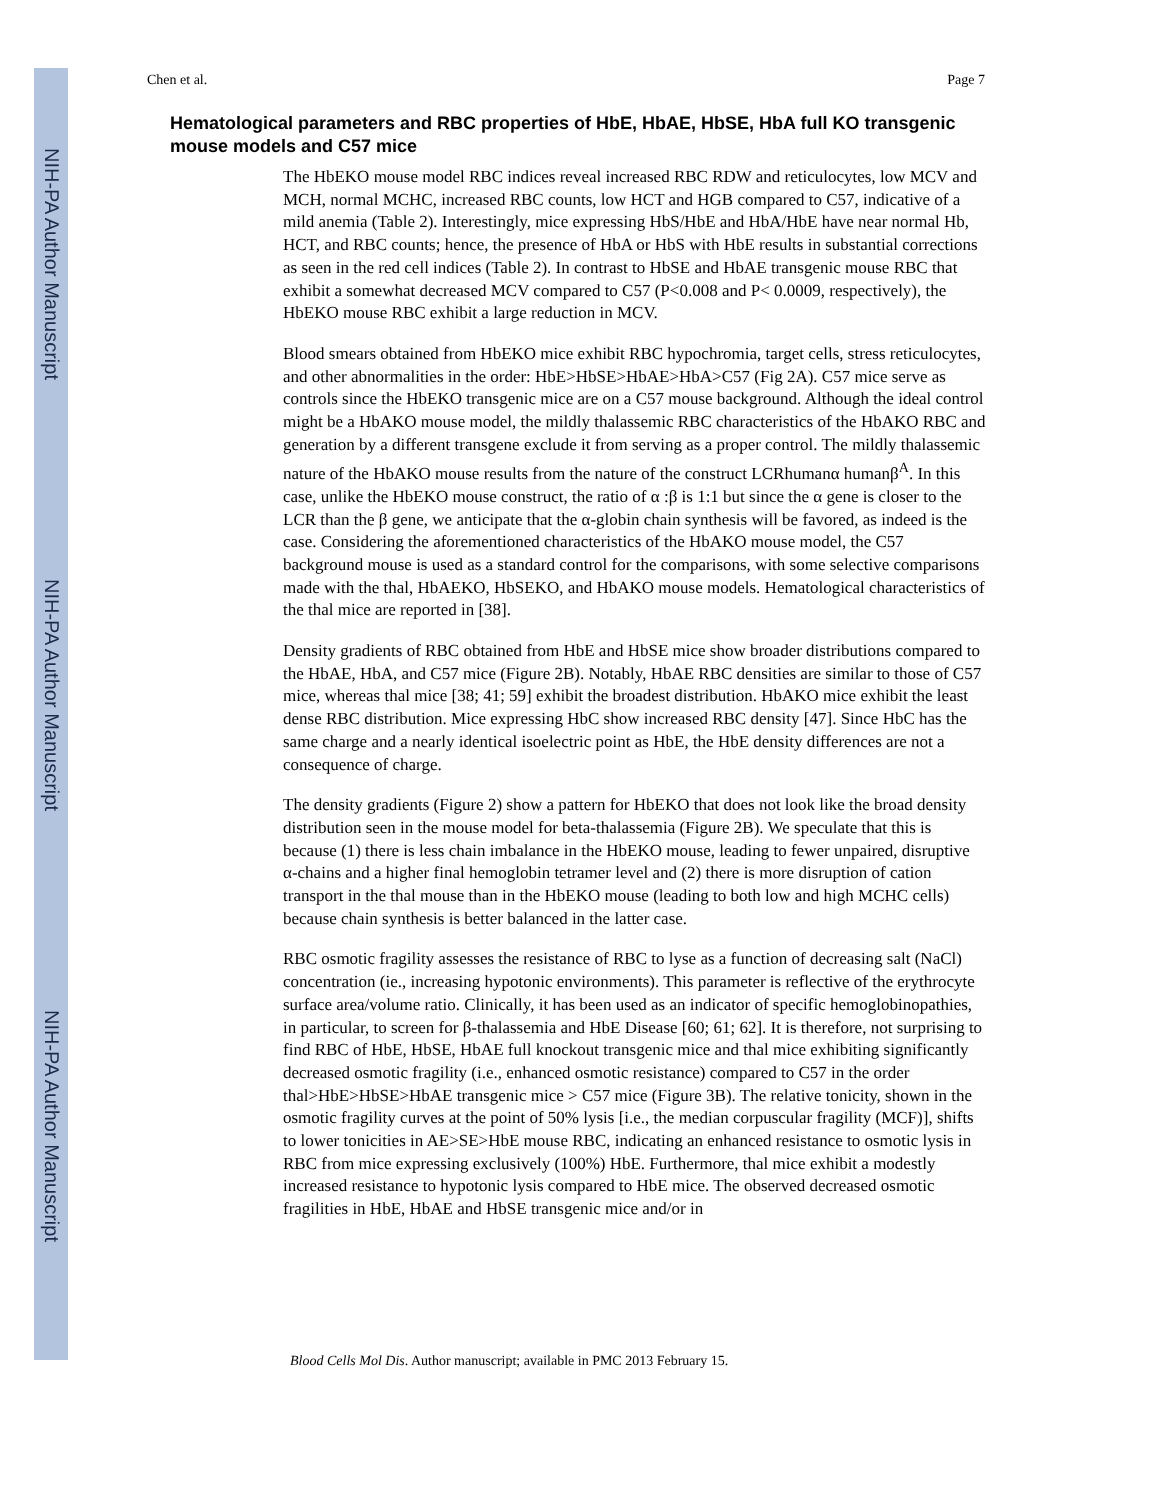NIH-PA Author Manuscript
NIH-PA Author Manuscript
NIH-PA Author Manuscript
Chen et al. Page 7
Hematological parameters and RBC properties of HbE, HbAE, HbSE, HbA full KO transgenic mouse models and C57 mice
The HbEKO mouse model RBC indices reveal increased RBC RDW and reticulocytes, low MCV and MCH, normal MCHC, increased RBC counts, low HCT and HGB compared to C57, indicative of a mild anemia (Table 2). Interestingly, mice expressing HbS/HbE and HbA/HbE have near normal Hb, HCT, and RBC counts; hence, the presence of HbA or HbS with HbE results in substantial corrections as seen in the red cell indices (Table 2). In contrast to HbSE and HbAE transgenic mouse RBC that exhibit a somewhat decreased MCV compared to C57 (P<0.008 and P< 0.0009, respectively), the HbEKO mouse RBC exhibit a large reduction in MCV.
Blood smears obtained from HbEKO mice exhibit RBC hypochromia, target cells, stress reticulocytes, and other abnormalities in the order: HbE>HbSE>HbAE>HbA>C57 (Fig 2A). C57 mice serve as controls since the HbEKO transgenic mice are on a C57 mouse background. Although the ideal control might be a HbAKO mouse model, the mildly thalassemic RBC characteristics of the HbAKO RBC and generation by a different transgene exclude it from serving as a proper control. The mildly thalassemic nature of the HbAKO mouse results from the nature of the construct LCRhumanα humanβ<sup>A</sup>. In this case, unlike the HbEKO mouse construct, the ratio of α :β is 1:1 but since the α gene is closer to the LCR than the β gene, we anticipate that the α-globin chain synthesis will be favored, as indeed is the case. Considering the aforementioned characteristics of the HbAKO mouse model, the C57 background mouse is used as a standard control for the comparisons, with some selective comparisons made with the thal, HbAEKO, HbSEKO, and HbAKO mouse models. Hematological characteristics of the thal mice are reported in [38].
Density gradients of RBC obtained from HbE and HbSE mice show broader distributions compared to the HbAE, HbA, and C57 mice (Figure 2B). Notably, HbAE RBC densities are similar to those of C57 mice, whereas thal mice [38; 41; 59] exhibit the broadest distribution. HbAKO mice exhibit the least dense RBC distribution. Mice expressing HbC show increased RBC density [47]. Since HbC has the same charge and a nearly identical isoelectric point as HbE, the HbE density differences are not a consequence of charge.
The density gradients (Figure 2) show a pattern for HbEKO that does not look like the broad density distribution seen in the mouse model for beta-thalassemia (Figure 2B). We speculate that this is because (1) there is less chain imbalance in the HbEKO mouse, leading to fewer unpaired, disruptive α-chains and a higher final hemoglobin tetramer level and (2) there is more disruption of cation transport in the thal mouse than in the HbEKO mouse (leading to both low and high MCHC cells) because chain synthesis is better balanced in the latter case.
RBC osmotic fragility assesses the resistance of RBC to lyse as a function of decreasing salt (NaCl) concentration (ie., increasing hypotonic environments). This parameter is reflective of the erythrocyte surface area/volume ratio. Clinically, it has been used as an indicator of specific hemoglobinopathies, in particular, to screen for β-thalassemia and HbE Disease [60; 61; 62]. It is therefore, not surprising to find RBC of HbE, HbSE, HbAE full knockout transgenic mice and thal mice exhibiting significantly decreased osmotic fragility (i.e., enhanced osmotic resistance) compared to C57 in the order thal>HbE>HbSE>HbAE transgenic mice > C57 mice (Figure 3B). The relative tonicity, shown in the osmotic fragility curves at the point of 50% lysis [i.e., the median corpuscular fragility (MCF)], shifts to lower tonicities in AE>SE>HbE mouse RBC, indicating an enhanced resistance to osmotic lysis in RBC from mice expressing exclusively (100%) HbE. Furthermore, thal mice exhibit a modestly increased resistance to hypotonic lysis compared to HbE mice. The observed decreased osmotic fragilities in HbE, HbAE and HbSE transgenic mice and/or in
Blood Cells Mol Dis. Author manuscript; available in PMC 2013 February 15.